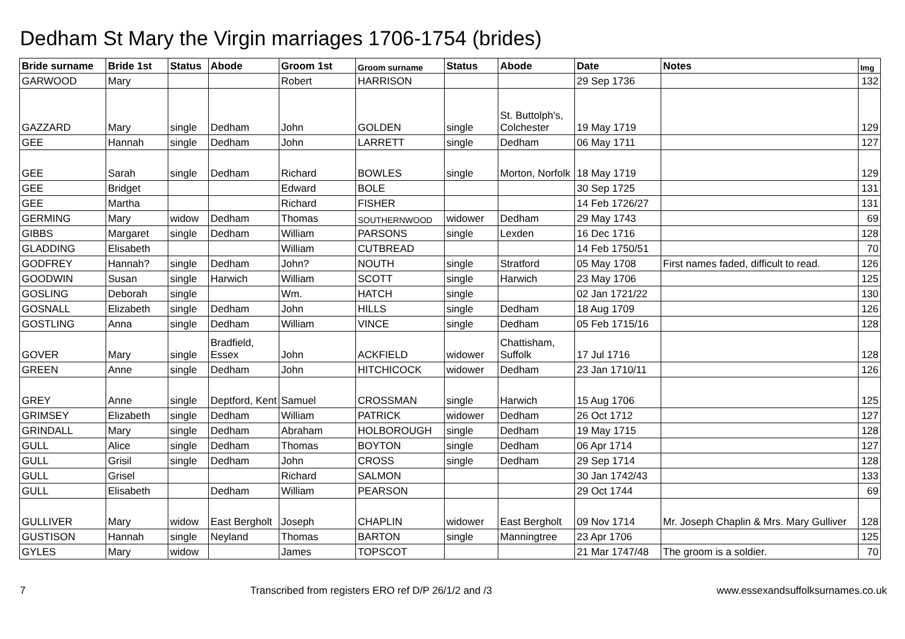Dedham St Mary the Virgin marriages 1706-1754 (brides)
| Bride surname | Bride 1st | Status | Abode | Groom 1st | Groom surname | Status | Abode | Date | Notes | Img |
| --- | --- | --- | --- | --- | --- | --- | --- | --- | --- | --- |
| GARWOOD | Mary | | | Robert | HARRISON | | | 29 Sep 1736 | | 132 |
| GAZZARD | Mary | single | Dedham | John | GOLDEN | single | St. Buttolph's, Colchester | 19 May 1719 | | 129 |
| GEE | Hannah | single | Dedham | John | LARRETT | single | Dedham | 06 May 1711 | | 127 |
| GEE | Sarah | single | Dedham | Richard | BOWLES | single | Morton, Norfolk | 18 May 1719 | | 129 |
| GEE | Bridget | | | Edward | BOLE | | | 30 Sep 1725 | | 131 |
| GEE | Martha | | | Richard | FISHER | | | 14 Feb 1726/27 | | 131 |
| GERMING | Mary | widow | Dedham | Thomas | SOUTHERNWOOD | widower | Dedham | 29 May 1743 | | 69 |
| GIBBS | Margaret | single | Dedham | William | PARSONS | single | Lexden | 16 Dec 1716 | | 128 |
| GLADDING | Elisabeth | | | William | CUTBREAD | | | 14 Feb 1750/51 | | 70 |
| GODFREY | Hannah? | single | Dedham | John? | NOUTH | single | Stratford | 05 May 1708 | First names faded, difficult to read. | 126 |
| GOODWIN | Susan | single | Harwich | William | SCOTT | single | Harwich | 23 May 1706 | | 125 |
| GOSLING | Deborah | single | | Wm. | HATCH | single | | 02 Jan 1721/22 | | 130 |
| GOSNALL | Elizabeth | single | Dedham | John | HILLS | single | Dedham | 18 Aug 1709 | | 126 |
| GOSTLING | Anna | single | Dedham | William | VINCE | single | Dedham | 05 Feb 1715/16 | | 128 |
| GOVER | Mary | single | Bradfield, Essex | John | ACKFIELD | widower | Chattisham, Suffolk | 17 Jul 1716 | | 128 |
| GREEN | Anne | single | Dedham | John | HITCHICOCK | widower | Dedham | 23 Jan 1710/11 | | 126 |
| GREY | Anne | single | Deptford, Kent | Samuel | CROSSMAN | single | Harwich | 15 Aug 1706 | | 125 |
| GRIMSEY | Elizabeth | single | Dedham | William | PATRICK | widower | Dedham | 26 Oct 1712 | | 127 |
| GRINDALL | Mary | single | Dedham | Abraham | HOLBOROUGH | single | Dedham | 19 May 1715 | | 128 |
| GULL | Alice | single | Dedham | Thomas | BOYTON | single | Dedham | 06 Apr 1714 | | 127 |
| GULL | Grisil | single | Dedham | John | CROSS | single | Dedham | 29 Sep 1714 | | 128 |
| GULL | Grisel | | | Richard | SALMON | | | 30 Jan 1742/43 | | 133 |
| GULL | Elisabeth | | Dedham | William | PEARSON | | | 29 Oct 1744 | | 69 |
| GULLIVER | Mary | widow | East Bergholt | Joseph | CHAPLIN | widower | East Bergholt | 09 Nov 1714 | Mr. Joseph Chaplin & Mrs. Mary Gulliver | 128 |
| GUSTISON | Hannah | single | Neyland | Thomas | BARTON | single | Manningtree | 23 Apr 1706 | | 125 |
| GYLES | Mary | widow | | James | TOPSCOT | | | 21 Mar 1747/48 | The groom is a soldier. | 70 |
7 Transcribed from registers ERO ref D/P 26/1/2 and /3 www.essexandsuffolksurnames.co.uk